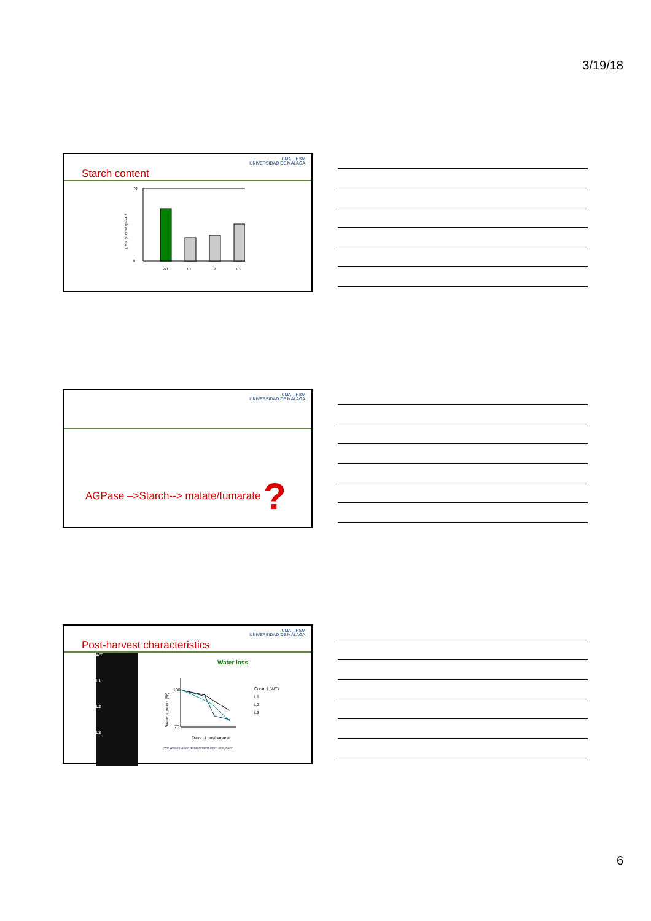3/19/18
UMA IHSM
UNIVERSIDAD DE MÁLAGA
Starch content
µmol glucose g FW⁻¹
70
0
WT
L1
L2
L3
UMA IHSM
UNIVERSIDAD DE MÁLAGA
AGPase –>Starch--> malate/fumarate ?
UMA IHSM
UNIVERSIDAD DE MÁLAGA
Post-harvest characteristics
WT
L1
L2
L3
Water loss
Water content (%)
Control (WT)
L1
L2
L3
100
70
Days of postharvest
Two weeks after detachment from the plant
6